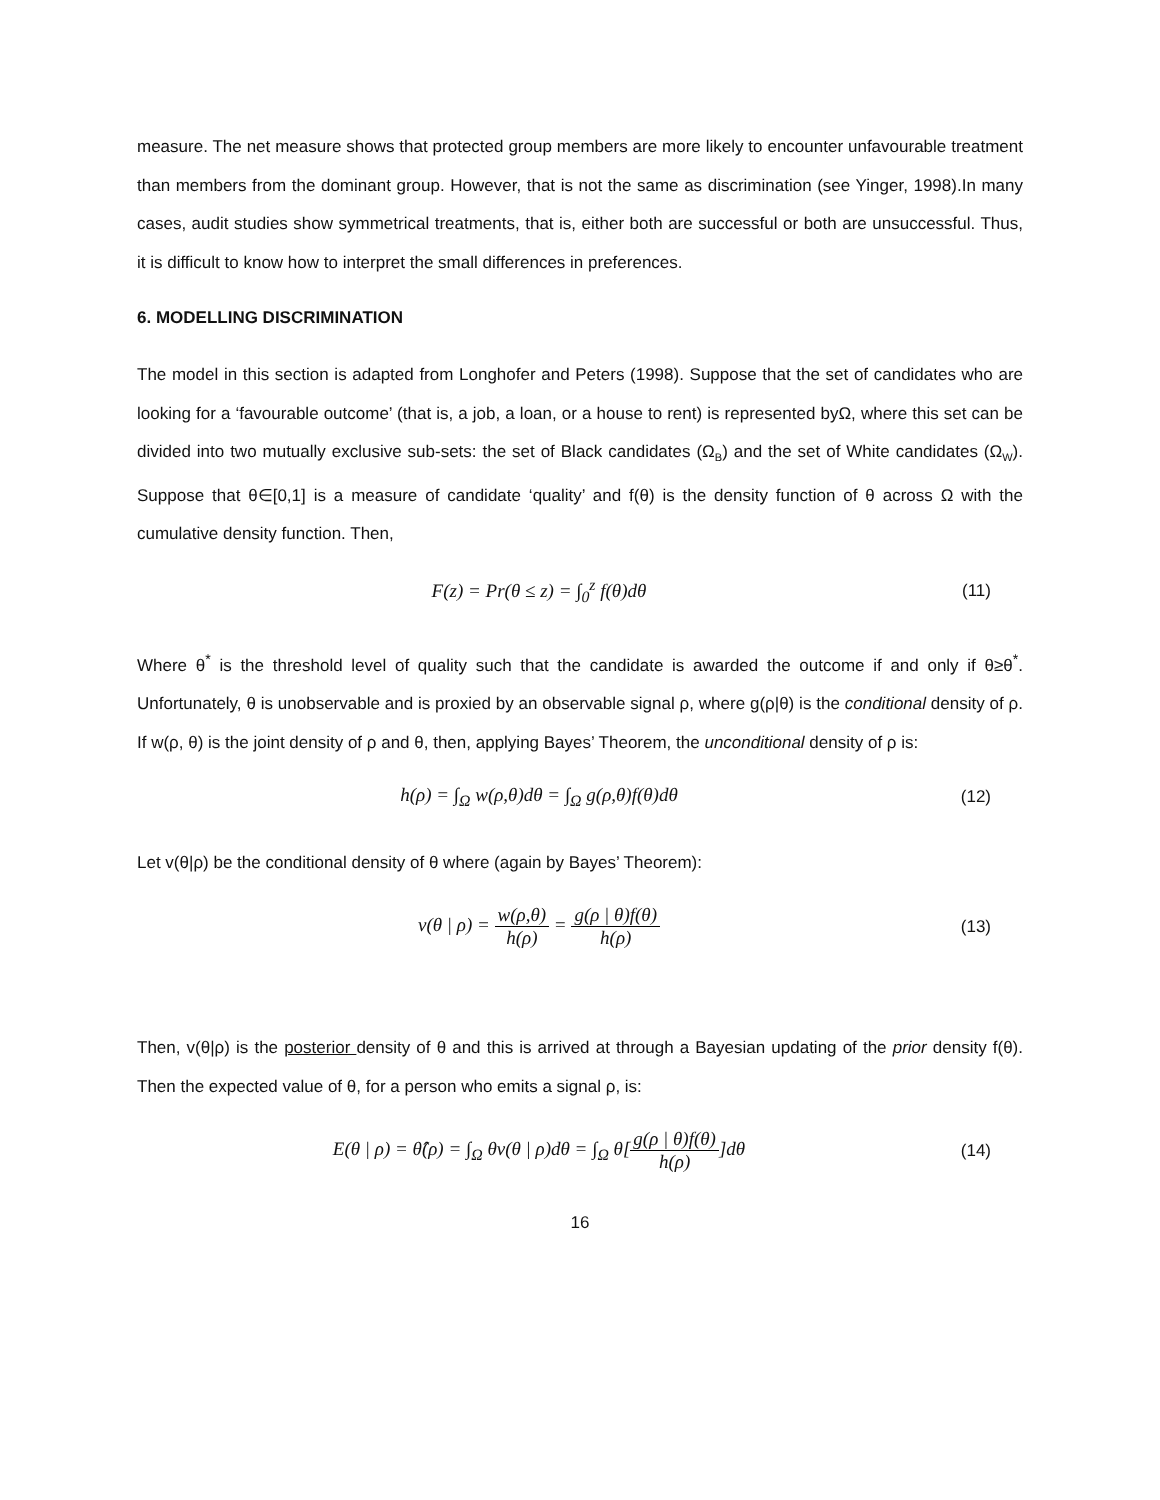measure. The net measure shows that protected group members are more likely to encounter unfavourable treatment than members from the dominant group. However, that is not the same as discrimination (see Yinger, 1998).In many cases, audit studies show symmetrical treatments, that is, either both are successful or both are unsuccessful. Thus, it is difficult to know how to interpret the small differences in preferences.
6. MODELLING DISCRIMINATION
The model in this section is adapted from Longhofer and Peters (1998). Suppose that the set of candidates who are looking for a ‘favourable outcome’ (that is, a job, a loan, or a house to rent) is represented byΩ, where this set can be divided into two mutually exclusive sub-sets: the set of Black candidates (Ω<sub>B</sub>) and the set of White candidates (Ω<sub>W</sub>). Suppose that θ∈[0,1] is a measure of candidate ‘quality’ and f(θ) is the density function of θ across Ω with the cumulative density function. Then,
F(z) = Pr(θ ≤ z) = ∫<sub>0</sub><sup>z</sup> f(θ)dθ (11)
Where θ<sup>*</sup> is the threshold level of quality such that the candidate is awarded the outcome if and only if θ≥θ<sup>*</sup>. Unfortunately, θ is unobservable and is proxied by an observable signal ρ, where g(ρ|θ) is the conditional density of ρ. If w(ρ, θ) is the joint density of ρ and θ, then, applying Bayes’ Theorem, the unconditional density of ρ is:
h(ρ) = ∫<sub>Ω</sub> w(ρ,θ)dθ = ∫<sub>Ω</sub> g(ρ,θ)f(θ)dθ
(12)
Let v(θ|ρ) be the conditional density of θ where (again by Bayes’ Theorem):
v(θ | ρ) = w(ρ,θ) h(ρ) = g(ρ | θ)f(θ) h(ρ)
(13)
Then, v(θ|ρ) is the posterior density of θ and this is arrived at through a Bayesian updating of the prior density f(θ). Then the expected value of θ, for a person who emits a signal ρ, is:
E(θ | ρ) = θ̂(ρ) = ∫<sub>Ω</sub> θv(θ | ρ)dθ = ∫<sub>Ω</sub> θ[g(ρ | θ)f(θ) h(ρ)]dθ
(14)
16